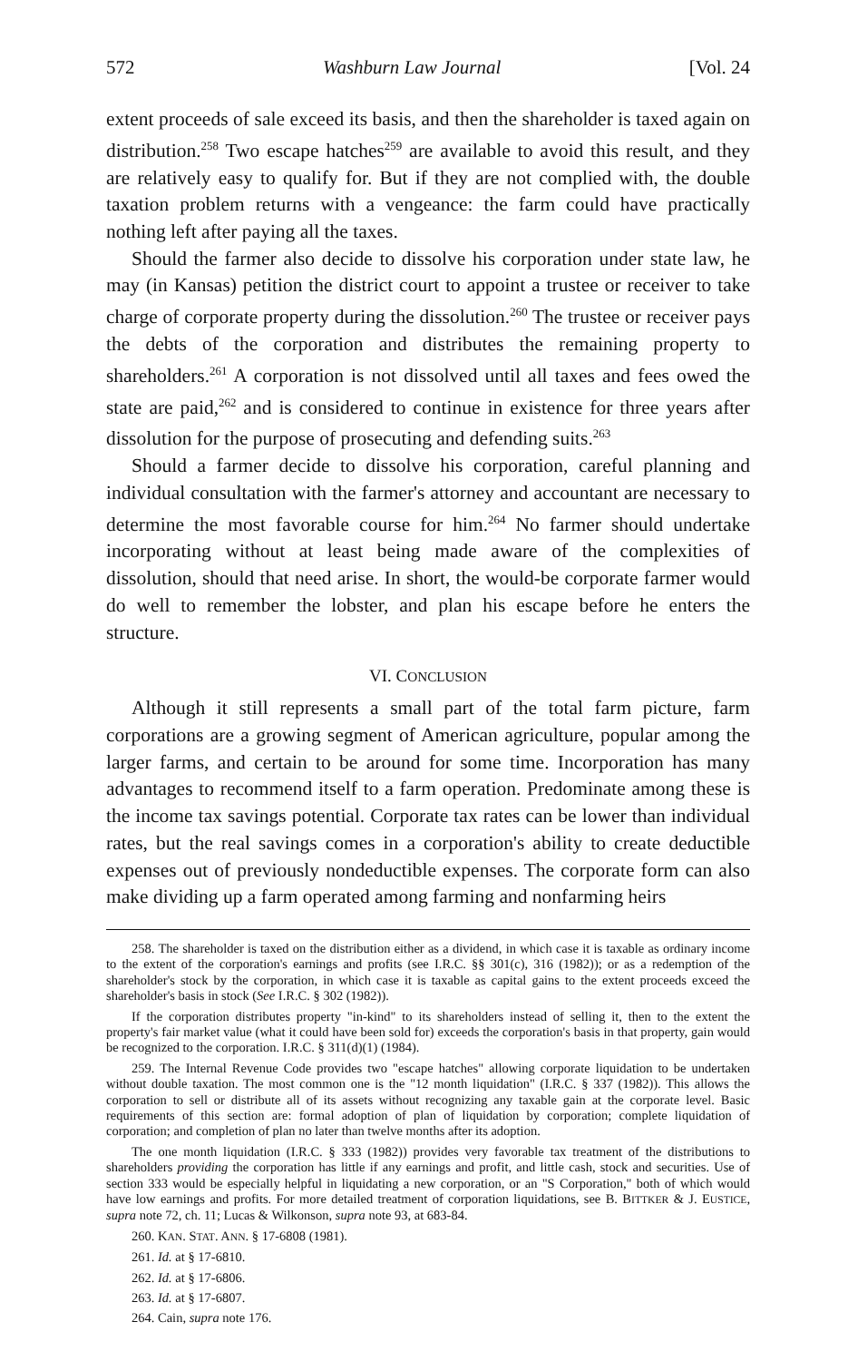572 Washburn Law Journal [Vol. 24
extent proceeds of sale exceed its basis, and then the shareholder is taxed again on distribution.<sup>258</sup> Two escape hatches<sup>259</sup> are available to avoid this result, and they are relatively easy to qualify for. But if they are not complied with, the double taxation problem returns with a vengeance: the farm could have practically nothing left after paying all the taxes.
Should the farmer also decide to dissolve his corporation under state law, he may (in Kansas) petition the district court to appoint a trustee or receiver to take charge of corporate property during the dissolution.<sup>260</sup> The trustee or receiver pays the debts of the corporation and distributes the remaining property to shareholders.<sup>261</sup> A corporation is not dissolved until all taxes and fees owed the state are paid,<sup>262</sup> and is considered to continue in existence for three years after dissolution for the purpose of prosecuting and defending suits.<sup>263</sup>
Should a farmer decide to dissolve his corporation, careful planning and individual consultation with the farmer's attorney and accountant are necessary to determine the most favorable course for him.<sup>264</sup> No farmer should undertake incorporating without at least being made aware of the complexities of dissolution, should that need arise. In short, the would-be corporate farmer would do well to remember the lobster, and plan his escape before he enters the structure.
VI. CONCLUSION
Although it still represents a small part of the total farm picture, farm corporations are a growing segment of American agriculture, popular among the larger farms, and certain to be around for some time. Incorporation has many advantages to recommend itself to a farm operation. Predominate among these is the income tax savings potential. Corporate tax rates can be lower than individual rates, but the real savings comes in a corporation's ability to create deductible expenses out of previously nondeductible expenses. The corporate form can also make dividing up a farm operated among farming and nonfarming heirs
258. The shareholder is taxed on the distribution either as a dividend, in which case it is taxable as ordinary income to the extent of the corporation's earnings and profits (see I.R.C. §§ 301(c), 316 (1982)); or as a redemption of the shareholder's stock by the corporation, in which case it is taxable as capital gains to the extent proceeds exceed the shareholder's basis in stock (See I.R.C. § 302 (1982)).
If the corporation distributes property "in-kind" to its shareholders instead of selling it, then to the extent the property's fair market value (what it could have been sold for) exceeds the corporation's basis in that property, gain would be recognized to the corporation. I.R.C. § 311(d)(1) (1984).
259. The Internal Revenue Code provides two "escape hatches" allowing corporate liquidation to be undertaken without double taxation. The most common one is the "12 month liquidation" (I.R.C. § 337 (1982)). This allows the corporation to sell or distribute all of its assets without recognizing any taxable gain at the corporate level. Basic requirements of this section are: formal adoption of plan of liquidation by corporation; complete liquidation of corporation; and completion of plan no later than twelve months after its adoption.
The one month liquidation (I.R.C. § 333 (1982)) provides very favorable tax treatment of the distributions to shareholders providing the corporation has little if any earnings and profit, and little cash, stock and securities. Use of section 333 would be especially helpful in liquidating a new corporation, or an "S Corporation," both of which would have low earnings and profits. For more detailed treatment of corporation liquidations, see B. BITTKER & J. EUSTICE, supra note 72, ch. 11; Lucas & Wilkonson, supra note 93, at 683-84.
260. KAN. STAT. ANN. § 17-6808 (1981).
261. Id. at § 17-6810.
262. Id. at § 17-6806.
263. Id. at § 17-6807.
264. Cain, supra note 176.